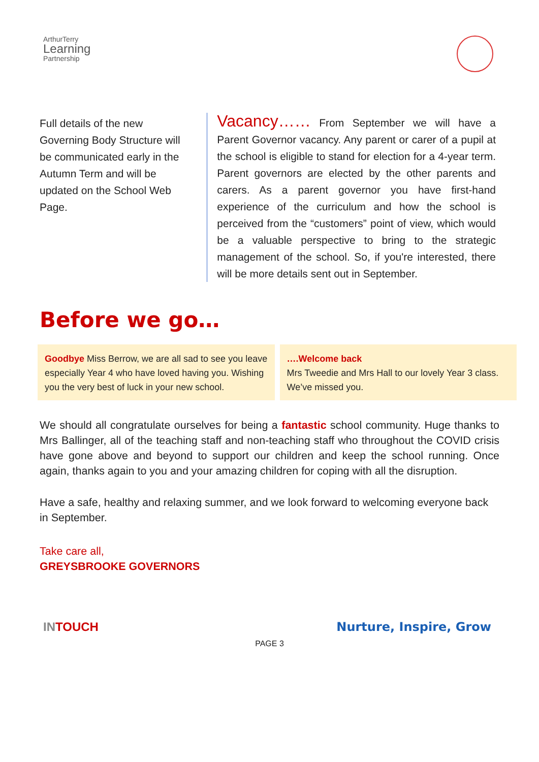ArthurTerry
Learning
Partnership
Full details of the new Governing Body Structure will be communicated early in the Autumn Term and will be updated on the School Web Page.
Vacancy…… From September we will have a Parent Governor vacancy. Any parent or carer of a pupil at the school is eligible to stand for election for a 4-year term. Parent governors are elected by the other parents and carers. As a parent governor you have first-hand experience of the curriculum and how the school is perceived from the “customers” point of view, which would be a valuable perspective to bring to the strategic management of the school. So, if you're interested, there will be more details sent out in September.
Before we go…
Goodbye Miss Berrow, we are all sad to see you leave especially Year 4 who have loved having you. Wishing you the very best of luck in your new school.
….Welcome back
Mrs Tweedie and Mrs Hall to our lovely Year 3 class. We’ve missed you.
We should all congratulate ourselves for being a fantastic school community. Huge thanks to Mrs Ballinger, all of the teaching staff and non-teaching staff who throughout the COVID crisis have gone above and beyond to support our children and keep the school running. Once again, thanks again to you and your amazing children for coping with all the disruption.
Have a safe, healthy and relaxing summer, and we look forward to welcoming everyone back in September.
Take care all,
GREYSBROOKE GOVERNORS
INTOUCH Nurture, Inspire, Grow
PAGE 3